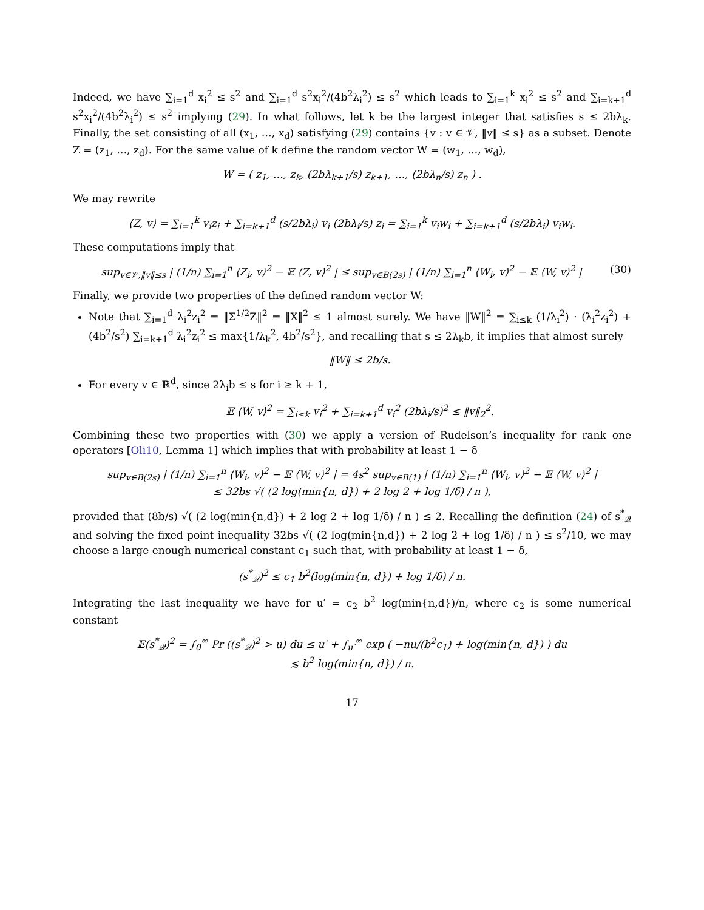Indeed, we have ∑<sub>i=1</sub><sup>d</sup> x<sub>i</sub><sup>2</sup> ≤ s<sup>2</sup> and ∑<sub>i=1</sub><sup>d</sup> s<sup>2</sup>x<sub>i</sub><sup>2</sup>/(4b<sup>2</sup>λ<sub>i</sub><sup>2</sup>) ≤ s<sup>2</sup> which leads to ∑<sub>i=1</sub><sup>k</sup> x<sub>i</sub><sup>2</sup> ≤ s<sup>2</sup> and ∑<sub>i=k+1</sub><sup>d</sup> s<sup>2</sup>x<sub>i</sub><sup>2</sup>/(4b<sup>2</sup>λ<sub>i</sub><sup>2</sup>) ≤ s<sup>2</sup> implying (29). In what follows, let k be the largest integer that satisfies s ≤ 2bλ<sub>k</sub>. Finally, the set consisting of all (x<sub>1</sub>, …, x<sub>d</sub>) satisfying (29) contains {v : v ∈ 𝒱, ‖v‖ ≤ s} as a subset. Denote Z = (z<sub>1</sub>, …, z<sub>d</sub>). For the same value of k define the random vector W = (w<sub>1</sub>, …, w<sub>d</sub>),
W = ( z<sub>1</sub>, …, z<sub>k</sub>, (2bλ<sub>k+1</sub>/s) z<sub>k+1</sub>, …, (2bλ<sub>n</sub>/s) z<sub>n</sub> ) .
We may rewrite
⟨Z, v⟩ = ∑<sub>i=1</sub><sup>k</sup> v<sub>i</sub>z<sub>i</sub> + ∑<sub>i=k+1</sub><sup>d</sup> (s/2bλ<sub>i</sub>) v<sub>i</sub> (2bλ<sub>i</sub>/s) z<sub>i</sub> = ∑<sub>i=1</sub><sup>k</sup> v<sub>i</sub>w<sub>i</sub> + ∑<sub>i=k+1</sub><sup>d</sup> (s/2bλ<sub>i</sub>) v<sub>i</sub>w<sub>i</sub>.
These computations imply that
sup<sub>v∈𝒱,‖v‖≤s</sub> | (1/n) ∑<sub>i=1</sub><sup>n</sup> ⟨Z<sub>i</sub>, v⟩<sup>2</sup> − 𝔼 ⟨Z, v⟩<sup>2</sup> | ≤ sup<sub>v∈B(2s)</sub> | (1/n) ∑<sub>i=1</sub><sup>n</sup> ⟨W<sub>i</sub>, v⟩<sup>2</sup> − 𝔼 ⟨W, v⟩<sup>2</sup> | (30)
Finally, we provide two properties of the defined random vector W:
Note that ∑<sub>i=1</sub><sup>d</sup> λ<sub>i</sub><sup>2</sup>z<sub>i</sub><sup>2</sup> = ‖Σ<sup>1/2</sup>Z‖<sup>2</sup> = ‖X‖<sup>2</sup> ≤ 1 almost surely. We have ‖W‖<sup>2</sup> = ∑<sub>i≤k</sub> (1/λ<sub>i</sub><sup>2</sup>) · (λ<sub>i</sub><sup>2</sup>z<sub>i</sub><sup>2</sup>) + (4b<sup>2</sup>/s<sup>2</sup>) ∑<sub>i=k+1</sub><sup>d</sup> λ<sub>i</sub><sup>2</sup>z<sub>i</sub><sup>2</sup> ≤ max{1/λ<sub>k</sub><sup>2</sup>, 4b<sup>2</sup>/s<sup>2</sup>}, and recalling that s ≤ 2λ<sub>k</sub>b, it implies that almost surely
‖W‖ ≤ 2b/s.
For every v ∈ ℝ<sup>d</sup>, since 2λ<sub>i</sub>b ≤ s for i ≥ k + 1,
𝔼 ⟨W, v⟩<sup>2</sup> = ∑<sub>i≤k</sub> v<sub>i</sub><sup>2</sup> + ∑<sub>i=k+1</sub><sup>d</sup> v<sub>i</sub><sup>2</sup> (2bλ<sub>i</sub>/s)<sup>2</sup> ≤ ‖v‖<sub>2</sub><sup>2</sup>.
Combining these two properties with (30) we apply a version of Rudelson’s inequality for rank one operators [Oli10, Lemma 1] which implies that with probability at least 1 − δ
sup<sub>v∈B(2s)</sub> | (1/n) ∑<sub>i=1</sub><sup>n</sup> ⟨W<sub>i</sub>, v⟩<sup>2</sup> − 𝔼 ⟨W, v⟩<sup>2</sup> | = 4s<sup>2</sup> sup<sub>v∈B(1)</sub> | (1/n) ∑<sub>i=1</sub><sup>n</sup> ⟨W<sub>i</sub>, v⟩<sup>2</sup> − 𝔼 ⟨W, v⟩<sup>2</sup> |
≤ 32bs √( (2 log(min{n, d}) + 2 log 2 + log 1/δ) / n ),
provided that (8b/s) √( (2 log(min{n,d}) + 2 log 2 + log 1/δ) / n ) ≤ 2. Recalling the definition (24) of s<sup>*</sup><sub>𝒬</sub> and solving the fixed point inequality 32bs √( (2 log(min{n,d}) + 2 log 2 + log 1/δ) / n ) ≤ s<sup>2</sup>/10, we may choose a large enough numerical constant c<sub>1</sub> such that, with probability at least 1 − δ,
(s<sup>*</sup><sub>𝒬</sub>)<sup>2</sup> ≤ c<sub>1</sub> b<sup>2</sup>(log(min{n, d}) + log 1/δ) / n.
Integrating the last inequality we have for u′ = c<sub>2</sub> b<sup>2</sup> log(min{n,d})/n, where c<sub>2</sub> is some numerical constant
𝔼(s<sup>*</sup><sub>𝒬</sub>)<sup>2</sup> = ∫<sub>0</sub><sup>∞</sup> Pr ((s<sup>*</sup><sub>𝒬</sub>)<sup>2</sup> > u) du ≤ u′ + ∫<sub>u′</sub><sup>∞</sup> exp ( −nu/(b<sup>2</sup>c<sub>1</sub>) + log(min{n, d}) ) du
≲ b<sup>2</sup> log(min{n, d}) / n.
17